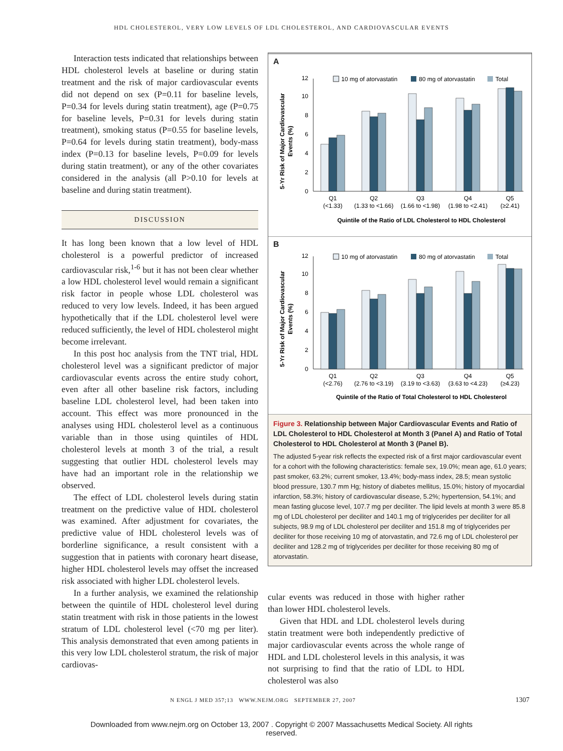HDL CHOLESTEROL, VERY LOW LEVELS OF LDL CHOLESTEROL, AND CARDIOVASCULAR EVENTS
Interaction tests indicated that relationships between HDL cholesterol levels at baseline or during statin treatment and the risk of major cardiovascular events did not depend on sex (P=0.11 for baseline levels, P=0.34 for levels during statin treatment), age (P=0.75 for baseline levels, P=0.31 for levels during statin treatment), smoking status (P=0.55 for baseline levels, P=0.64 for levels during statin treatment), body-mass index (P=0.13 for baseline levels, P=0.09 for levels during statin treatment), or any of the other covariates considered in the analysis (all P>0.10 for levels at baseline and during statin treatment).
DISCUSSION
It has long been known that a low level of HDL cholesterol is a powerful predictor of increased cardiovascular risk,<sup>1-6</sup> but it has not been clear whether a low HDL cholesterol level would remain a significant risk factor in people whose LDL cholesterol was reduced to very low levels. Indeed, it has been argued hypothetically that if the LDL cholesterol level were reduced sufficiently, the level of HDL cholesterol might become irrelevant.
In this post hoc analysis from the TNT trial, HDL cholesterol level was a significant predictor of major cardiovascular events across the entire study cohort, even after all other baseline risk factors, including baseline LDL cholesterol level, had been taken into account. This effect was more pronounced in the analyses using HDL cholesterol level as a continuous variable than in those using quintiles of HDL cholesterol levels at month 3 of the trial, a result suggesting that outlier HDL cholesterol levels may have had an important role in the relationship we observed.
The effect of LDL cholesterol levels during statin treatment on the predictive value of HDL cholesterol was examined. After adjustment for covariates, the predictive value of HDL cholesterol levels was of borderline significance, a result consistent with a suggestion that in patients with coronary heart disease, higher HDL cholesterol levels may offset the increased risk associated with higher LDL cholesterol levels.
In a further analysis, we examined the relationship between the quintile of HDL cholesterol level during statin treatment with risk in those patients in the lowest stratum of LDL cholesterol level (<70 mg per liter). This analysis demonstrated that even among patients in this very low LDL cholesterol stratum, the risk of major cardiovas-
A
5-Yr Risk of Major Cardiovascular
Events (%)
0
2
4
6
8
10
12
10 mg of atorvastatin
80 mg of atorvastatin
Total
Q1
(<1.33)
Q2
(1.33 to <1.66)
Q3
(1.66 to <1.98)
Q4
(1.98 to <2.41)
Q5
(≥2.41)
Quintile of the Ratio of LDL Cholesterol to HDL Cholesterol
B
5-Yr Risk of Major Cardiovascular
Events (%)
0
2
4
6
8
10
12
10 mg of atorvastatin
80 mg of atorvastatin
Total
Q1
(<2.76)
Q2
(2.76 to <3.19)
Q3
(3.19 to <3.63)
Q4
(3.63 to <4.23)
Q5
(≥4.23)
Quintile of the Ratio of Total Cholesterol to HDL Cholesterol
Figure 3. Relationship between Major Cardiovascular Events and Ratio of LDL Cholesterol to HDL Cholesterol at Month 3 (Panel A) and Ratio of Total Cholesterol to HDL Cholesterol at Month 3 (Panel B).
The adjusted 5-year risk reflects the expected risk of a first major cardiovascular event for a cohort with the following characteristics: female sex, 19.0%; mean age, 61.0 years; past smoker, 63.2%; current smoker, 13.4%; body-mass index, 28.5; mean systolic blood pressure, 130.7 mm Hg; history of diabetes mellitus, 15.0%; history of myocardial infarction, 58.3%; history of cardiovascular disease, 5.2%; hypertension, 54.1%; and mean fasting glucose level, 107.7 mg per deciliter. The lipid levels at month 3 were 85.8 mg of LDL cholesterol per deciliter and 140.1 mg of triglycerides per deciliter for all subjects, 98.9 mg of LDL cholesterol per deciliter and 151.8 mg of triglycerides per deciliter for those receiving 10 mg of atorvastatin, and 72.6 mg of LDL cholesterol per deciliter and 128.2 mg of triglycerides per deciliter for those receiving 80 mg of atorvastatin.
cular events was reduced in those with higher rather than lower HDL cholesterol levels.
Given that HDL and LDL cholesterol levels during statin treatment were both independently predictive of major cardiovascular events across the whole range of HDL and LDL cholesterol levels in this analysis, it was not surprising to find that the ratio of LDL to HDL cholesterol was also
N ENGL J MED 357;13 WWW.NEJM.ORG SEPTEMBER 27, 2007
1307
Downloaded from www.nejm.org on October 13, 2007 . Copyright © 2007 Massachusetts Medical Society. All rights
reserved.